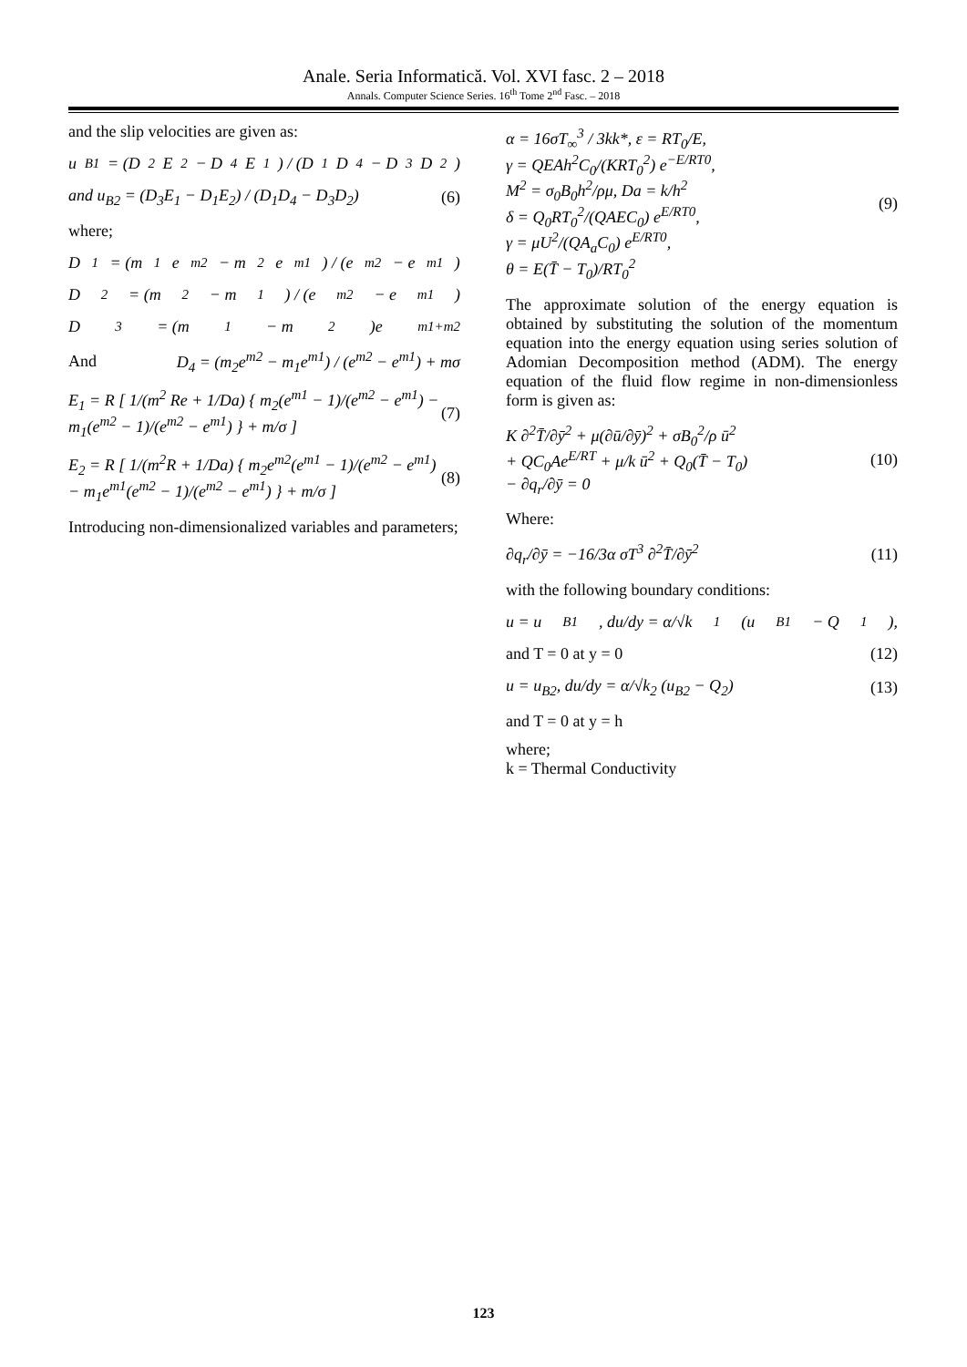Anale. Seria Informatică. Vol. XVI fasc. 2 – 2018
Annals. Computer Science Series. 16<sup>th</sup> Tome 2<sup>nd</sup> Fasc. – 2018
and the slip velocities are given as:
u<sub>B1</sub> = (D<sub>2</sub>E<sub>2</sub> − D<sub>4</sub>E<sub>1</sub>) / (D<sub>1</sub>D<sub>4</sub> − D<sub>3</sub>D<sub>2</sub>)
and u<sub>B2</sub> = (D<sub>3</sub>E<sub>1</sub> − D<sub>1</sub>E<sub>2</sub>) / (D<sub>1</sub>D<sub>4</sub> − D<sub>3</sub>D<sub>2</sub>) (6)
where;
D<sub>1</sub> = (m<sub>1</sub>e<sup>m2</sup> − m<sub>2</sub>e<sup>m1</sup>) / (e<sup>m2</sup> − e<sup>m1</sup>)
D<sub>2</sub> = (m<sub>2</sub> − m<sub>1</sub>) / (e<sup>m2</sup> − e<sup>m1</sup>)
D<sub>3</sub> = (m<sub>1</sub> − m<sub>2</sub>)e<sup>m1+m2</sup>
And D<sub>4</sub> = (m<sub>2</sub>e<sup>m2</sup> − m<sub>1</sub>e<sup>m1</sup>) / (e<sup>m2</sup> − e<sup>m1</sup>) + mσ
E<sub>1</sub> = R [ 1/(m<sup>2</sup> Re + 1/Da) { m<sub>2</sub>(e<sup>m1</sup> − 1)/(e<sup>m2</sup> − e<sup>m1</sup>) − m<sub>1</sub>(e<sup>m2</sup> − 1)/(e<sup>m2</sup> − e<sup>m1</sup>) } + m/σ ] (7)
E<sub>2</sub> = R [ 1/(m<sup>2</sup>R + 1/Da) { m<sub>2</sub>e<sup>m2</sup>(e<sup>m1</sup> − 1)/(e<sup>m2</sup> − e<sup>m1</sup>) − m<sub>1</sub>e<sup>m1</sup>(e<sup>m2</sup> − 1)/(e<sup>m2</sup> − e<sup>m1</sup>) } + m/σ ] (8)
Introducing non-dimensionalized variables and parameters;
α = 16σT<sub>∞</sub><sup>3</sup> / 3kk*, ε = RT<sub>0</sub>/E,
γ = QEAh<sup>2</sup>C<sub>0</sub>/(KRT<sub>0</sub><sup>2</sup>) e<sup>−E/RT0</sup>,
M<sup>2</sup> = σ<sub>0</sub>B<sub>0</sub>h<sup>2</sup>/ρμ, Da = k/h<sup>2</sup>
δ = Q<sub>0</sub>RT<sub>0</sub><sup>2</sup>/(QAEC<sub>0</sub>) e<sup>E/RT0</sup>,
γ = μU<sup>2</sup>/(QA<sub>a</sub>C<sub>0</sub>) e<sup>E/RT0</sup>,
θ = E(T̄ − T<sub>0</sub>)/RT<sub>0</sub><sup>2</sup> (9)
The approximate solution of the energy equation is obtained by substituting the solution of the momentum equation into the energy equation using series solution of Adomian Decomposition method (ADM). The energy equation of the fluid flow regime in non-dimensionless form is given as:
K ∂<sup>2</sup>T̄/∂ȳ<sup>2</sup> + μ(∂ū/∂ȳ)<sup>2</sup> + σB<sub>0</sub><sup>2</sup>/ρ ū<sup>2</sup>
+ QC<sub>0</sub>Ae<sup>E/RT</sup> + μ/k ū<sup>2</sup> + Q<sub>0</sub>(T̄ − T<sub>0</sub>)
− ∂q<sub>r</sub>/∂ȳ = 0 (10)
Where:
∂q<sub>r</sub>/∂ȳ = −16/3α σT<sup>3</sup> ∂<sup>2</sup>T̄/∂ȳ<sup>2</sup> (11)
with the following boundary conditions:
u = u<sub>B1</sub>, du/dy = α/√k<sub>1</sub> (u<sub>B1</sub> − Q<sub>1</sub>),
and T = 0 at y = 0 (12)
u = u<sub>B2</sub>, du/dy = α/√k<sub>2</sub> (u<sub>B2</sub> − Q<sub>2</sub>) (13)
and T = 0 at y = h
where;
k = Thermal Conductivity
123